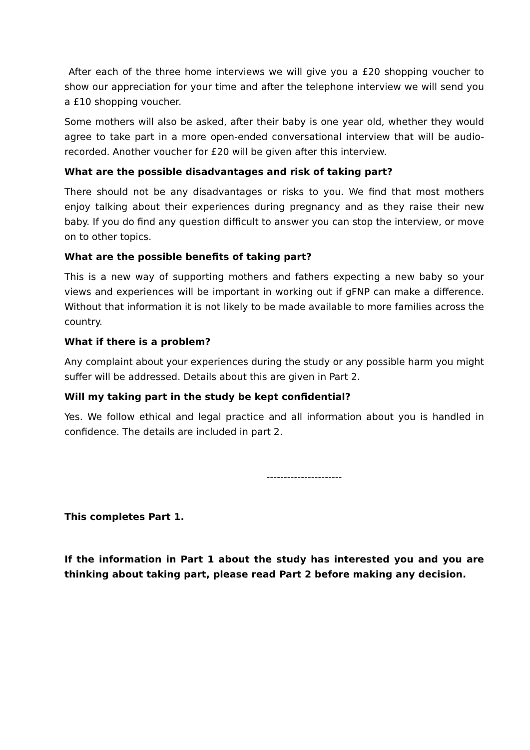After each of the three home interviews we will give you a £20 shopping voucher to show our appreciation for your time and after the telephone interview we will send you a £10 shopping voucher.
Some mothers will also be asked, after their baby is one year old, whether they would agree to take part in a more open-ended conversational interview that will be audio-recorded. Another voucher for £20 will be given after this interview.
What are the possible disadvantages and risk of taking part?
There should not be any disadvantages or risks to you. We find that most mothers enjoy talking about their experiences during pregnancy and as they raise their new baby. If you do find any question difficult to answer you can stop the interview, or move on to other topics.
What are the possible benefits of taking part?
This is a new way of supporting mothers and fathers expecting a new baby so your views and experiences will be important in working out if gFNP can make a difference. Without that information it is not likely to be made available to more families across the country.
What if there is a problem?
Any complaint about your experiences during the study or any possible harm you might suffer will be addressed. Details about this are given in Part 2.
Will my taking part in the study be kept confidential?
Yes. We follow ethical and legal practice and all information about you is handled in confidence. The details are included in part 2.
----------------------
This completes Part 1.
If the information in Part 1 about the study has interested you and you are thinking about taking part, please read Part 2 before making any decision.